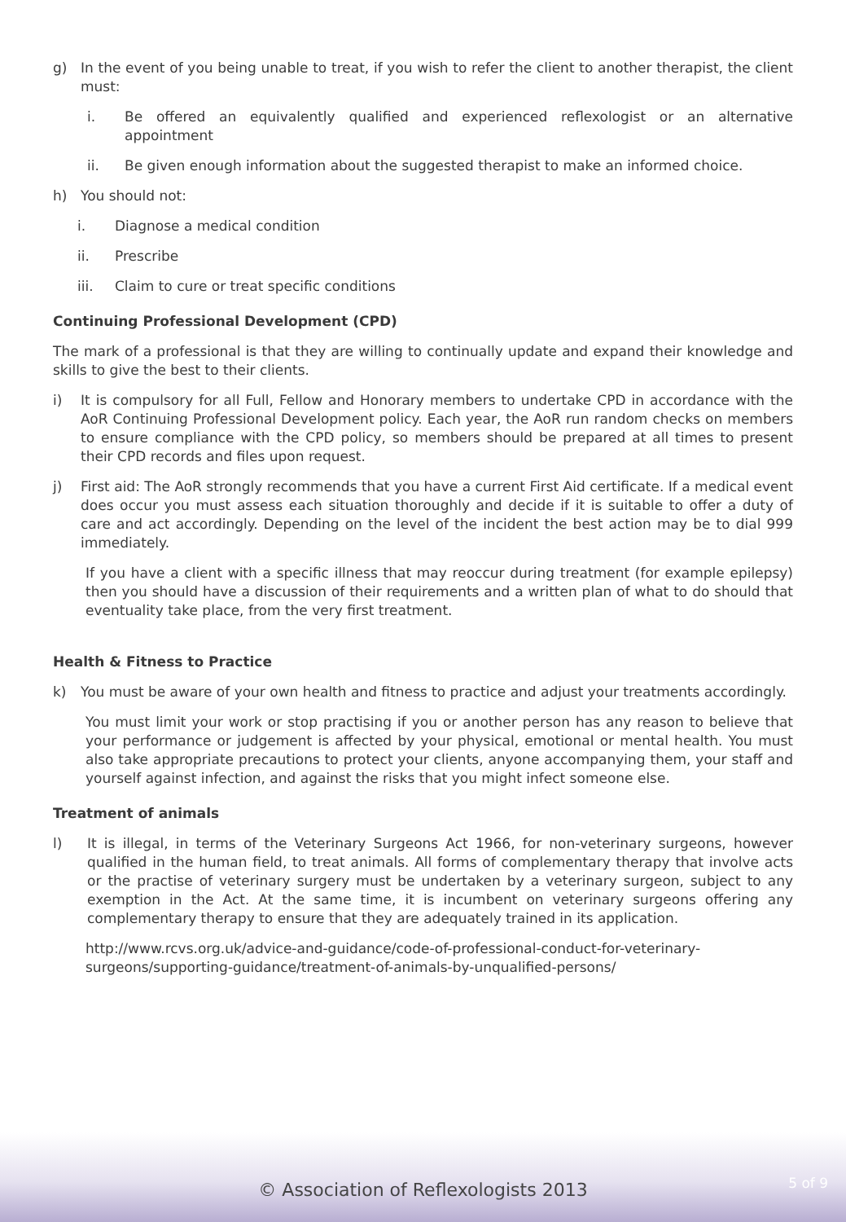g) In the event of you being unable to treat, if you wish to refer the client to another therapist, the client must:
i. Be offered an equivalently qualified and experienced reflexologist or an alternative appointment
ii. Be given enough information about the suggested therapist to make an informed choice.
h) You should not:
i. Diagnose a medical condition
ii. Prescribe
iii. Claim to cure or treat specific conditions
Continuing Professional Development (CPD)
The mark of a professional is that they are willing to continually update and expand their knowledge and skills to give the best to their clients.
i) It is compulsory for all Full, Fellow and Honorary members to undertake CPD in accordance with the AoR Continuing Professional Development policy. Each year, the AoR run random checks on members to ensure compliance with the CPD policy, so members should be prepared at all times to present their CPD records and files upon request.
j) First aid: The AoR strongly recommends that you have a current First Aid certificate. If a medical event does occur you must assess each situation thoroughly and decide if it is suitable to offer a duty of care and act accordingly. Depending on the level of the incident the best action may be to dial 999 immediately.
If you have a client with a specific illness that may reoccur during treatment (for example epilepsy) then you should have a discussion of their requirements and a written plan of what to do should that eventuality take place, from the very first treatment.
Health & Fitness to Practice
k) You must be aware of your own health and fitness to practice and adjust your treatments accordingly.
You must limit your work or stop practising if you or another person has any reason to believe that your performance or judgement is affected by your physical, emotional or mental health. You must also take appropriate precautions to protect your clients, anyone accompanying them, your staff and yourself against infection, and against the risks that you might infect someone else.
Treatment of animals
l) It is illegal, in terms of the Veterinary Surgeons Act 1966, for non-veterinary surgeons, however qualified in the human field, to treat animals. All forms of complementary therapy that involve acts or the practise of veterinary surgery must be undertaken by a veterinary surgeon, subject to any exemption in the Act. At the same time, it is incumbent on veterinary surgeons offering any complementary therapy to ensure that they are adequately trained in its application.
http://www.rcvs.org.uk/advice-and-guidance/code-of-professional-conduct-for-veterinary-surgeons/supporting-guidance/treatment-of-animals-by-unqualified-persons/
© Association of Reflexologists 2013 5 of 9